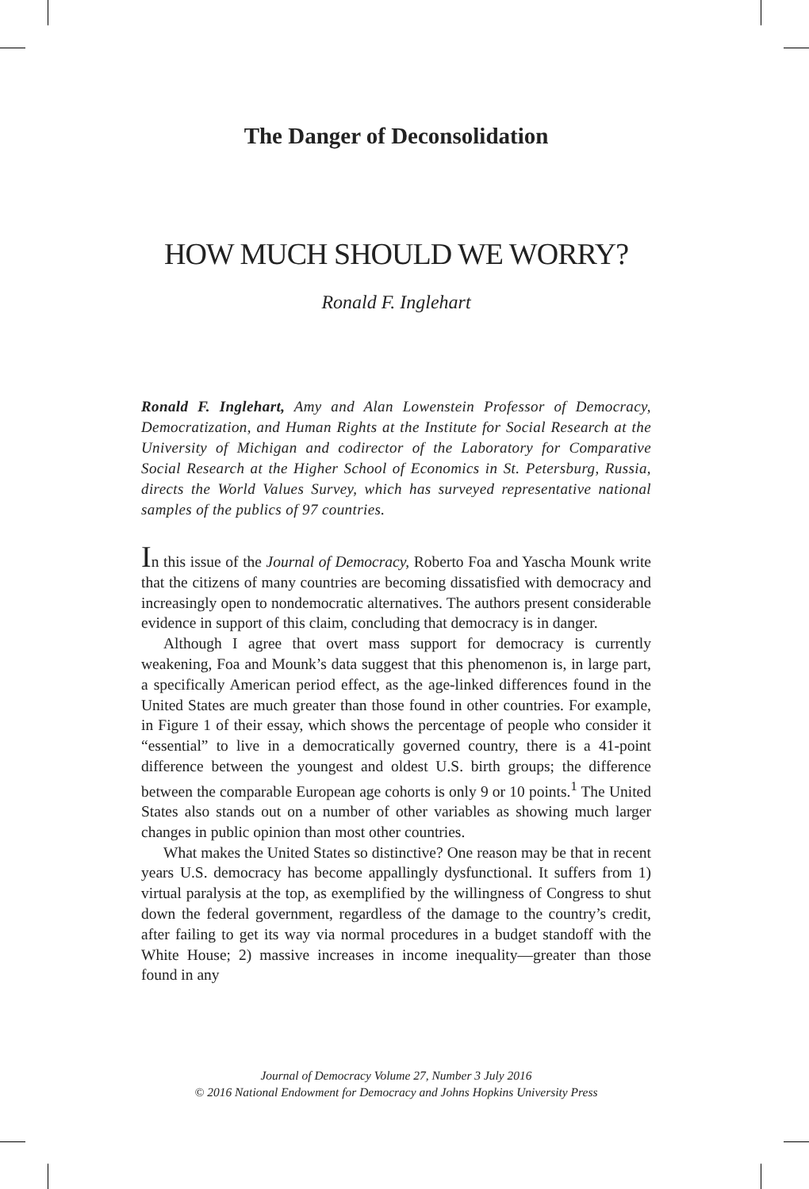The Danger of Deconsolidation
HOW MUCH SHOULD WE WORRY?
Ronald F. Inglehart
Ronald F. Inglehart, Amy and Alan Lowenstein Professor of Democracy, Democratization, and Human Rights at the Institute for Social Research at the University of Michigan and codirector of the Laboratory for Comparative Social Research at the Higher School of Economics in St. Petersburg, Russia, directs the World Values Survey, which has surveyed representative national samples of the publics of 97 countries.
In this issue of the Journal of Democracy, Roberto Foa and Yascha Mounk write that the citizens of many countries are becoming dissatisfied with democracy and increasingly open to nondemocratic alternatives. The authors present considerable evidence in support of this claim, concluding that democracy is in danger.
Although I agree that overt mass support for democracy is currently weakening, Foa and Mounk’s data suggest that this phenomenon is, in large part, a specifically American period effect, as the age-linked differences found in the United States are much greater than those found in other countries. For example, in Figure 1 of their essay, which shows the percentage of people who consider it “essential” to live in a democratically governed country, there is a 41-point difference between the youngest and oldest U.S. birth groups; the difference between the comparable European age cohorts is only 9 or 10 points.<sup>1</sup> The United States also stands out on a number of other variables as showing much larger changes in public opinion than most other countries.
What makes the United States so distinctive? One reason may be that in recent years U.S. democracy has become appallingly dysfunctional. It suffers from 1) virtual paralysis at the top, as exemplified by the willingness of Congress to shut down the federal government, regardless of the damage to the country’s credit, after failing to get its way via normal procedures in a budget standoff with the White House; 2) massive increases in income inequality—greater than those found in any
Journal of Democracy Volume 27, Number 3 July 2016
© 2016 National Endowment for Democracy and Johns Hopkins University Press